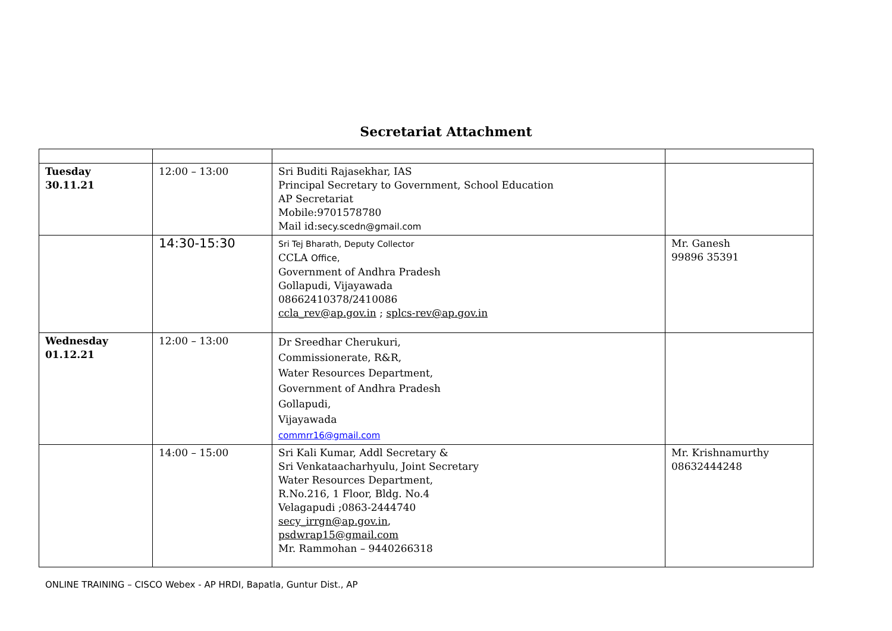Secretariat Attachment
| Tuesday 30.11.21 | 12:00 – 13:00 | Sri Buditi Rajasekhar, IAS Principal Secretary to Government, School Education AP Secretariat Mobile:9701578780 Mail id: secy.scedn@gmail.com | |
| | 14:30-15:30 | Sri Tej Bharath, Deputy Collector CCLA Office, Government of Andhra Pradesh Gollapudi, Vijayawada 08662410378/2410086 ccla_rev@ap.gov.in ; splcs-rev@ap.gov.in | Mr. Ganesh 99896 35391 |
| Wednesday 01.12.21 | 12:00 – 13:00 | Dr Sreedhar Cherukuri, Commissionerate, R&R, Water Resources Department, Government of Andhra Pradesh Gollapudi, Vijayawada commrr16@gmail.com | |
| | 14:00 – 15:00 | Sri Kali Kumar, Addl Secretary & Sri Venkataacharhyulu, Joint Secretary Water Resources Department, R.No.216, 1 Floor, Bldg. No.4 Velagapudi ;0863-2444740 secy_irrgn@ap.gov.in , psdwrap15@gmail.com Mr. Rammohan – 9440266318 | Mr. Krishnamurthy 08632444248 |
ONLINE TRAINING – CISCO Webex - AP HRDI, Bapatla, Guntur Dist., AP